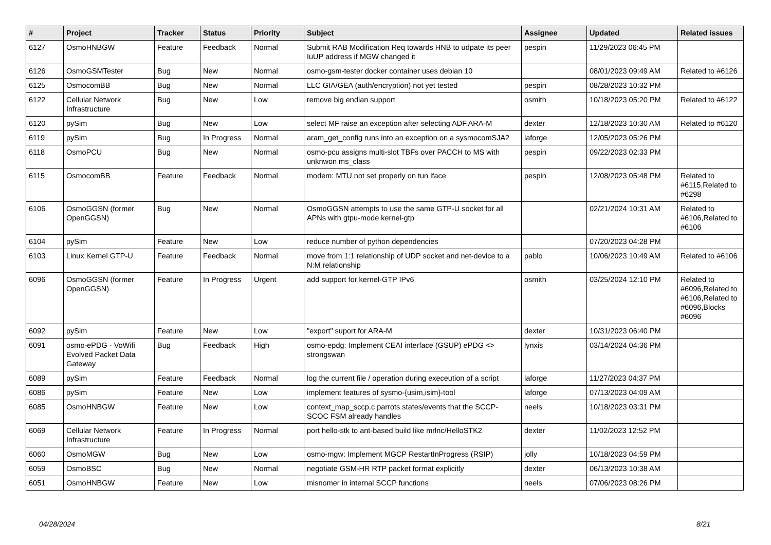| # | Project | Tracker | Status | Priority | Subject | Assignee | Updated | Related issues |
| --- | --- | --- | --- | --- | --- | --- | --- | --- |
| 6127 | OsmoHNBGW | Feature | Feedback | Normal | Submit RAB Modification Req towards HNB to udpate its peer IuUP address if MGW changed it | pespin | 11/29/2023 06:45 PM | |
| 6126 | OsmoGSMTester | Bug | New | Normal | osmo-gsm-tester docker container uses debian 10 | | 08/01/2023 09:49 AM | Related to #6126 |
| 6125 | OsmocomBB | Bug | New | Normal | LLC GIA/GEA (auth/encryption) not yet tested | pespin | 08/28/2023 10:32 PM | |
| 6122 | Cellular Network Infrastructure | Bug | New | Low | remove big endian support | osmith | 10/18/2023 05:20 PM | Related to #6122 |
| 6120 | pySim | Bug | New | Low | select MF raise an exception after selecting ADF.ARA-M | dexter | 12/18/2023 10:30 AM | Related to #6120 |
| 6119 | pySim | Bug | In Progress | Normal | aram_get_config runs into an exception on a sysmocomSJA2 | laforge | 12/05/2023 05:26 PM | |
| 6118 | OsmoPCU | Bug | New | Normal | osmo-pcu assigns multi-slot TBFs over PACCH to MS with unknwon ms_class | pespin | 09/22/2023 02:33 PM | |
| 6115 | OsmocomBB | Feature | Feedback | Normal | modem: MTU not set properly on tun iface | pespin | 12/08/2023 05:48 PM | Related to #6115,Related to #6298 |
| 6106 | OsmoGGSN (former OpenGGSN) | Bug | New | Normal | OsmoGGSN attempts to use the same GTP-U socket for all APNs with gtpu-mode kernel-gtp | | 02/21/2024 10:31 AM | Related to #6106,Related to #6106 |
| 6104 | pySim | Feature | New | Low | reduce number of python dependencies | | 07/20/2023 04:28 PM | |
| 6103 | Linux Kernel GTP-U | Feature | Feedback | Normal | move from 1:1 relationship of UDP socket and net-device to a N:M relationship | pablo | 10/06/2023 10:49 AM | Related to #6106 |
| 6096 | OsmoGGSN (former OpenGGSN) | Feature | In Progress | Urgent | add support for kernel-GTP IPv6 | osmith | 03/25/2024 12:10 PM | Related to #6096,Related to #6106,Related to #6096,Blocks #6096 |
| 6092 | pySim | Feature | New | Low | "export" suport for ARA-M | dexter | 10/31/2023 06:40 PM | |
| 6091 | osmo-ePDG - VoWifi Evolved Packet Data Gateway | Bug | Feedback | High | osmo-epdg: Implement CEAI interface (GSUP) ePDG <> strongswan | lynxis | 03/14/2024 04:36 PM | |
| 6089 | pySim | Feature | Feedback | Normal | log the current file / operation during execeution of a script | laforge | 11/27/2023 04:37 PM | |
| 6086 | pySim | Feature | New | Low | implement features of sysmo-{usim,isim}-tool | laforge | 07/13/2023 04:09 AM | |
| 6085 | OsmoHNBGW | Feature | New | Low | context_map_sccp.c parrots states/events that the SCCP-SCOC FSM already handles | neels | 10/18/2023 03:31 PM | |
| 6069 | Cellular Network Infrastructure | Feature | In Progress | Normal | port hello-stk to ant-based build like mrlnc/HelloSTK2 | dexter | 11/02/2023 12:52 PM | |
| 6060 | OsmoMGW | Bug | New | Low | osmo-mgw: Implement MGCP RestartInProgress (RSIP) | jolly | 10/18/2023 04:59 PM | |
| 6059 | OsmoBSC | Bug | New | Normal | negotiate GSM-HR RTP packet format explicitly | dexter | 06/13/2023 10:38 AM | |
| 6051 | OsmoHNBGW | Feature | New | Low | misnomer in internal SCCP functions | neels | 07/06/2023 08:26 PM | |
04/28/2024 8/21